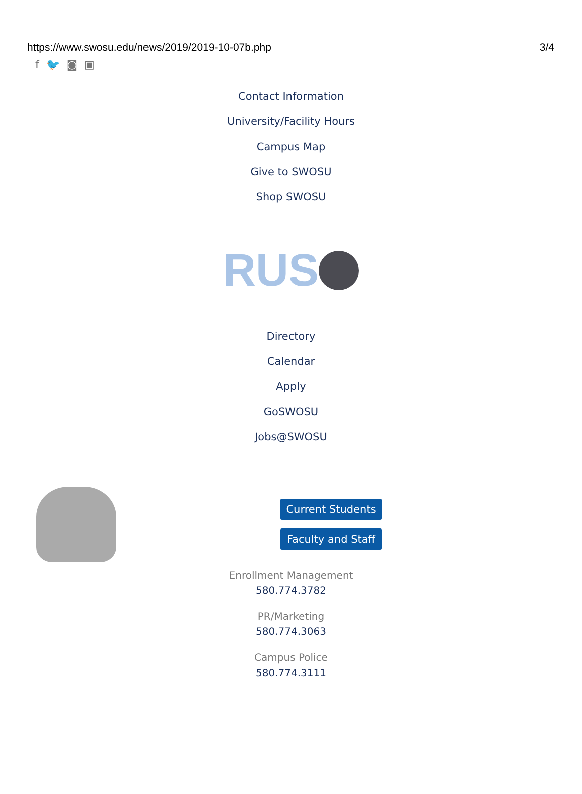https://www.swosu.edu/news/2019/2019-10-07b.php 3/4
f 🐦 ◙ ▣
Contact Information
University/Facility Hours
Campus Map
Give to SWOSU
Shop SWOSU
RUS
Directory
Calendar
Apply
GoSWOSU
Jobs@SWOSU
Current Students
Faculty and Staff
Enrollment Management
580.774.3782
PR/Marketing
580.774.3063
Campus Police
580.774.3111